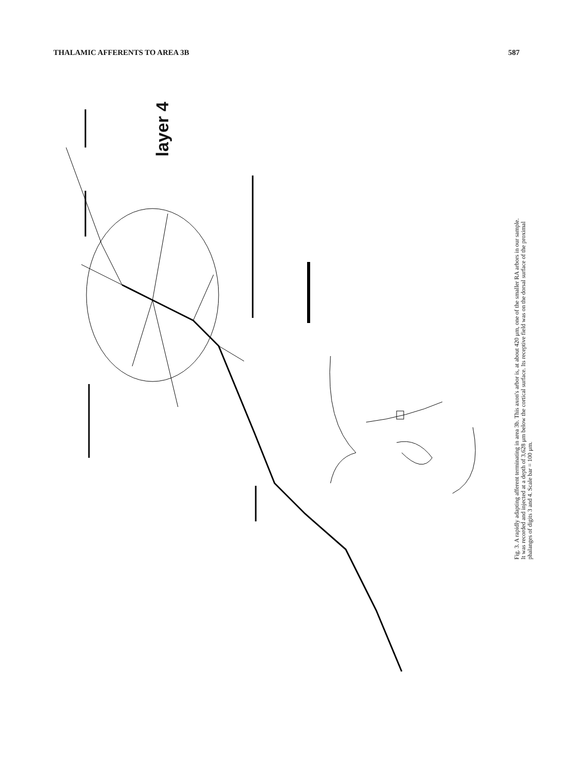THALAMIC AFFERENTS TO AREA 3B 587
layer 4
Fig. 3. A rapidly adapting afferent terminating in area 3b. This axon's arbor is, at about 420 μm, one of the smaller RA arbors in our sample. It was recorded and injected at a depth of 3,628 μm below the cortical surface. Its receptive field was on the dorsal surface of the proximal phalanges of digits 3 and 4. Scale bar = 100 μm.